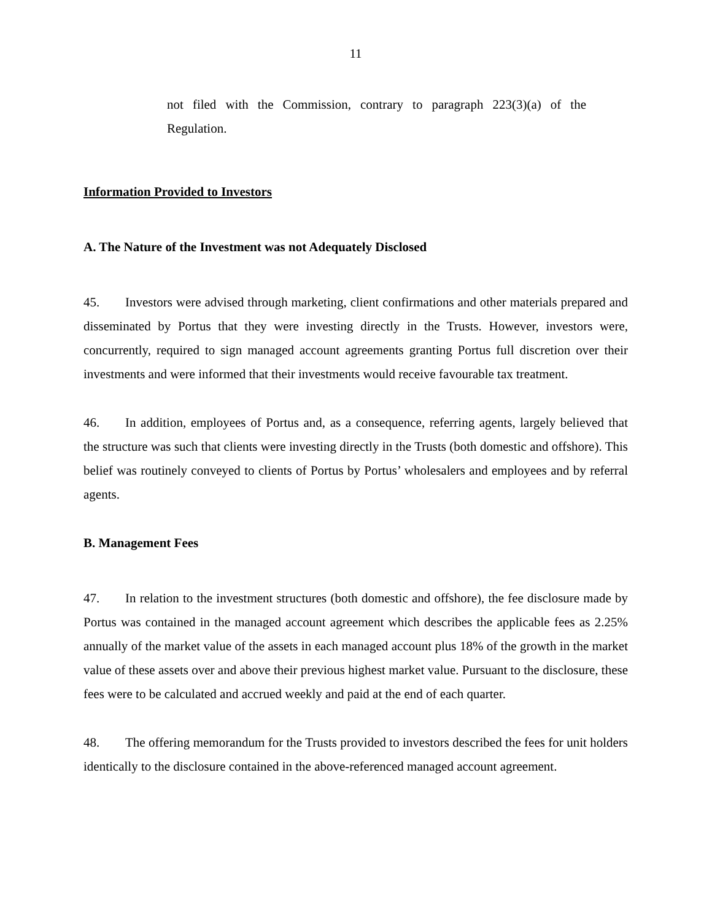11
not filed with the Commission, contrary to paragraph 223(3)(a) of the Regulation.
Information Provided to Investors
A. The Nature of the Investment was not Adequately Disclosed
45. Investors were advised through marketing, client confirmations and other materials prepared and disseminated by Portus that they were investing directly in the Trusts. However, investors were, concurrently, required to sign managed account agreements granting Portus full discretion over their investments and were informed that their investments would receive favourable tax treatment.
46. In addition, employees of Portus and, as a consequence, referring agents, largely believed that the structure was such that clients were investing directly in the Trusts (both domestic and offshore). This belief was routinely conveyed to clients of Portus by Portus’ wholesalers and employees and by referral agents.
B. Management Fees
47. In relation to the investment structures (both domestic and offshore), the fee disclosure made by Portus was contained in the managed account agreement which describes the applicable fees as 2.25% annually of the market value of the assets in each managed account plus 18% of the growth in the market value of these assets over and above their previous highest market value. Pursuant to the disclosure, these fees were to be calculated and accrued weekly and paid at the end of each quarter.
48. The offering memorandum for the Trusts provided to investors described the fees for unit holders identically to the disclosure contained in the above-referenced managed account agreement.